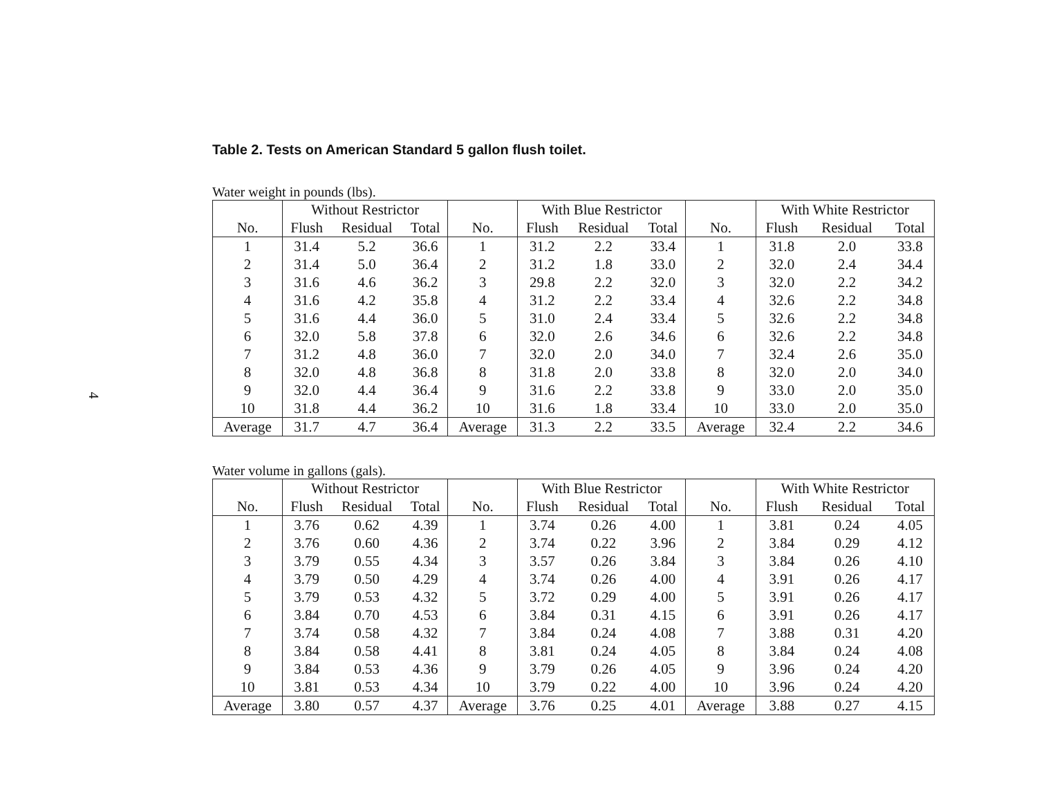4
Table 2. Tests on American Standard 5 gallon flush toilet.
Water weight in pounds (lbs).
| | Without Restrictor | | | | With Blue Restrictor | | | | With White Restrictor | | |
| --- | --- | --- | --- | --- | --- | --- | --- | --- | --- | --- | --- |
| No. | Flush | Residual | Total | No. | Flush | Residual | Total | No. | Flush | Residual | Total |
| 1 | 31.4 | 5.2 | 36.6 | 1 | 31.2 | 2.2 | 33.4 | 1 | 31.8 | 2.0 | 33.8 |
| 2 | 31.4 | 5.0 | 36.4 | 2 | 31.2 | 1.8 | 33.0 | 2 | 32.0 | 2.4 | 34.4 |
| 3 | 31.6 | 4.6 | 36.2 | 3 | 29.8 | 2.2 | 32.0 | 3 | 32.0 | 2.2 | 34.2 |
| 4 | 31.6 | 4.2 | 35.8 | 4 | 31.2 | 2.2 | 33.4 | 4 | 32.6 | 2.2 | 34.8 |
| 5 | 31.6 | 4.4 | 36.0 | 5 | 31.0 | 2.4 | 33.4 | 5 | 32.6 | 2.2 | 34.8 |
| 6 | 32.0 | 5.8 | 37.8 | 6 | 32.0 | 2.6 | 34.6 | 6 | 32.6 | 2.2 | 34.8 |
| 7 | 31.2 | 4.8 | 36.0 | 7 | 32.0 | 2.0 | 34.0 | 7 | 32.4 | 2.6 | 35.0 |
| 8 | 32.0 | 4.8 | 36.8 | 8 | 31.8 | 2.0 | 33.8 | 8 | 32.0 | 2.0 | 34.0 |
| 9 | 32.0 | 4.4 | 36.4 | 9 | 31.6 | 2.2 | 33.8 | 9 | 33.0 | 2.0 | 35.0 |
| 10 | 31.8 | 4.4 | 36.2 | 10 | 31.6 | 1.8 | 33.4 | 10 | 33.0 | 2.0 | 35.0 |
| Average | 31.7 | 4.7 | 36.4 | Average | 31.3 | 2.2 | 33.5 | Average | 32.4 | 2.2 | 34.6 |
Water volume in gallons (gals).
| | Without Restrictor | | | | With Blue Restrictor | | | | With White Restrictor | | |
| --- | --- | --- | --- | --- | --- | --- | --- | --- | --- | --- | --- |
| No. | Flush | Residual | Total | No. | Flush | Residual | Total | No. | Flush | Residual | Total |
| 1 | 3.76 | 0.62 | 4.39 | 1 | 3.74 | 0.26 | 4.00 | 1 | 3.81 | 0.24 | 4.05 |
| 2 | 3.76 | 0.60 | 4.36 | 2 | 3.74 | 0.22 | 3.96 | 2 | 3.84 | 0.29 | 4.12 |
| 3 | 3.79 | 0.55 | 4.34 | 3 | 3.57 | 0.26 | 3.84 | 3 | 3.84 | 0.26 | 4.10 |
| 4 | 3.79 | 0.50 | 4.29 | 4 | 3.74 | 0.26 | 4.00 | 4 | 3.91 | 0.26 | 4.17 |
| 5 | 3.79 | 0.53 | 4.32 | 5 | 3.72 | 0.29 | 4.00 | 5 | 3.91 | 0.26 | 4.17 |
| 6 | 3.84 | 0.70 | 4.53 | 6 | 3.84 | 0.31 | 4.15 | 6 | 3.91 | 0.26 | 4.17 |
| 7 | 3.74 | 0.58 | 4.32 | 7 | 3.84 | 0.24 | 4.08 | 7 | 3.88 | 0.31 | 4.20 |
| 8 | 3.84 | 0.58 | 4.41 | 8 | 3.81 | 0.24 | 4.05 | 8 | 3.84 | 0.24 | 4.08 |
| 9 | 3.84 | 0.53 | 4.36 | 9 | 3.79 | 0.26 | 4.05 | 9 | 3.96 | 0.24 | 4.20 |
| 10 | 3.81 | 0.53 | 4.34 | 10 | 3.79 | 0.22 | 4.00 | 10 | 3.96 | 0.24 | 4.20 |
| Average | 3.80 | 0.57 | 4.37 | Average | 3.76 | 0.25 | 4.01 | Average | 3.88 | 0.27 | 4.15 |